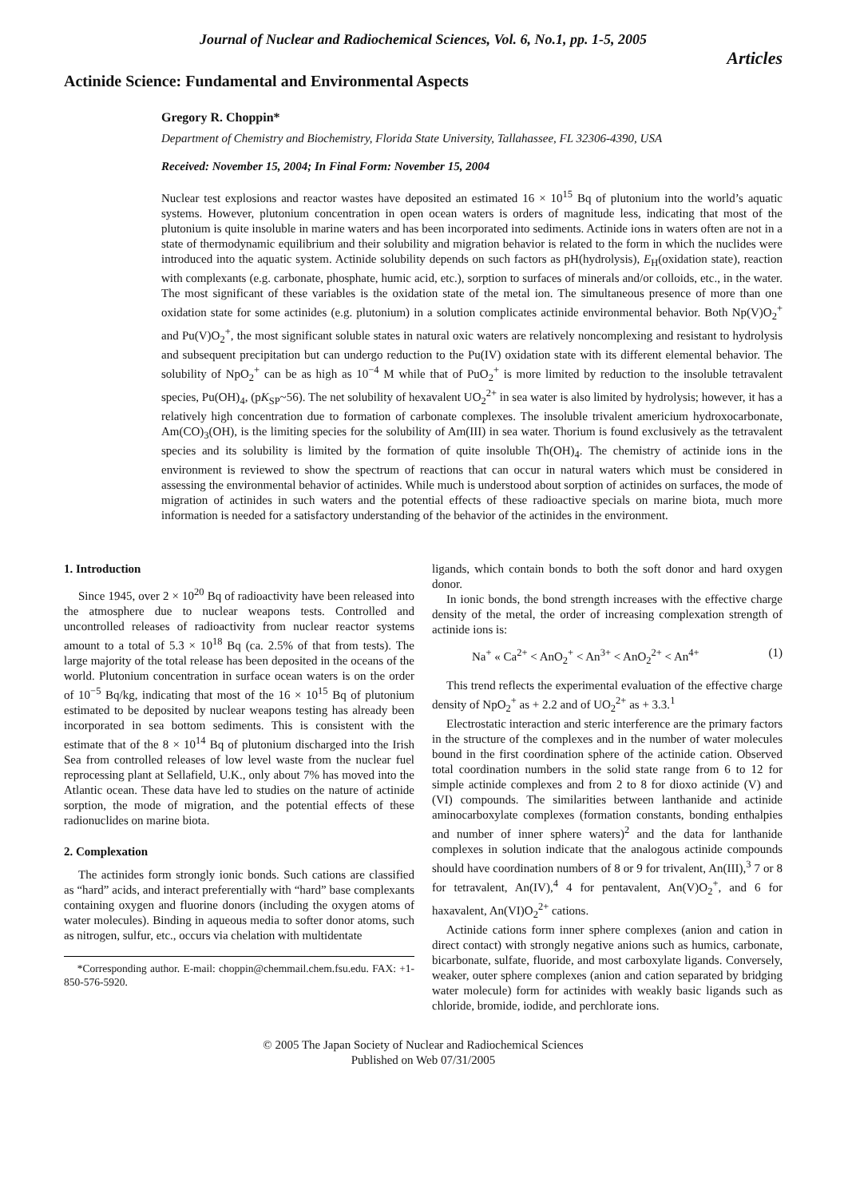Journal of Nuclear and Radiochemical Sciences, Vol. 6, No.1, pp. 1-5, 2005
Articles
Actinide Science: Fundamental and Environmental Aspects
Gregory R. Choppin*
Department of Chemistry and Biochemistry, Florida State University, Tallahassee, FL 32306-4390, USA
Received: November 15, 2004; In Final Form: November 15, 2004
Nuclear test explosions and reactor wastes have deposited an estimated 16 × 10<sup>15</sup> Bq of plutonium into the world’s aquatic systems. However, plutonium concentration in open ocean waters is orders of magnitude less, indicating that most of the plutonium is quite insoluble in marine waters and has been incorporated into sediments. Actinide ions in waters often are not in a state of thermodynamic equilibrium and their solubility and migration behavior is related to the form in which the nuclides were introduced into the aquatic system. Actinide solubility depends on such factors as pH(hydrolysis), E<sub>H</sub>(oxidation state), reaction with complexants (e.g. carbonate, phosphate, humic acid, etc.), sorption to surfaces of minerals and/or colloids, etc., in the water. The most significant of these variables is the oxidation state of the metal ion. The simultaneous presence of more than one oxidation state for some actinides (e.g. plutonium) in a solution complicates actinide environmental behavior. Both Np(V)O<sub>2</sub><sup>+</sup> and Pu(V)O<sub>2</sub><sup>+</sup>, the most significant soluble states in natural oxic waters are relatively noncomplexing and resistant to hydrolysis and subsequent precipitation but can undergo reduction to the Pu(IV) oxidation state with its different elemental behavior. The solubility of NpO<sub>2</sub><sup>+</sup> can be as high as 10<sup>−4</sup> M while that of PuO<sub>2</sub><sup>+</sup> is more limited by reduction to the insoluble tetravalent species, Pu(OH)<sub>4</sub>, (pK<sub>SP</sub>~56). The net solubility of hexavalent UO<sub>2</sub><sup>2+</sup> in sea water is also limited by hydrolysis; however, it has a relatively high concentration due to formation of carbonate complexes. The insoluble trivalent americium hydroxocarbonate, Am(CO)<sub>3</sub>(OH), is the limiting species for the solubility of Am(III) in sea water. Thorium is found exclusively as the tetravalent species and its solubility is limited by the formation of quite insoluble Th(OH)<sub>4</sub>. The chemistry of actinide ions in the environment is reviewed to show the spectrum of reactions that can occur in natural waters which must be considered in assessing the environmental behavior of actinides. While much is understood about sorption of actinides on surfaces, the mode of migration of actinides in such waters and the potential effects of these radioactive specials on marine biota, much more information is needed for a satisfactory understanding of the behavior of the actinides in the environment.
1. Introduction
Since 1945, over 2 × 10<sup>20</sup> Bq of radioactivity have been released into the atmosphere due to nuclear weapons tests. Controlled and uncontrolled releases of radioactivity from nuclear reactor systems amount to a total of 5.3 × 10<sup>18</sup> Bq (ca. 2.5% of that from tests). The large majority of the total release has been deposited in the oceans of the world. Plutonium concentration in surface ocean waters is on the order of 10<sup>−5</sup> Bq/kg, indicating that most of the 16 × 10<sup>15</sup> Bq of plutonium estimated to be deposited by nuclear weapons testing has already been incorporated in sea bottom sediments. This is consistent with the estimate that of the 8 × 10<sup>14</sup> Bq of plutonium discharged into the Irish Sea from controlled releases of low level waste from the nuclear fuel reprocessing plant at Sellafield, U.K., only about 7% has moved into the Atlantic ocean. These data have led to studies on the nature of actinide sorption, the mode of migration, and the potential effects of these radionuclides on marine biota.
2. Complexation
The actinides form strongly ionic bonds. Such cations are classified as “hard” acids, and interact preferentially with “hard” base complexants containing oxygen and fluorine donors (including the oxygen atoms of water molecules). Binding in aqueous media to softer donor atoms, such as nitrogen, sulfur, etc., occurs via chelation with multidentate
*Corresponding author. E-mail: choppin@chemmail.chem.fsu.edu. FAX: +1-850-576-5920.
ligands, which contain bonds to both the soft donor and hard oxygen donor.
In ionic bonds, the bond strength increases with the effective charge density of the metal, the order of increasing complexation strength of actinide ions is:
Na<sup>+</sup> « Ca<sup>2+</sup> < AnO<sub>2</sub><sup>+</sup> < An<sup>3+</sup> < AnO<sub>2</sub><sup>2+</sup> < An<sup>4+</sup> (1)
This trend reflects the experimental evaluation of the effective charge density of NpO<sub>2</sub><sup>+</sup> as + 2.2 and of UO<sub>2</sub><sup>2+</sup> as + 3.3.<sup>1</sup>
Electrostatic interaction and steric interference are the primary factors in the structure of the complexes and in the number of water molecules bound in the first coordination sphere of the actinide cation. Observed total coordination numbers in the solid state range from 6 to 12 for simple actinide complexes and from 2 to 8 for dioxo actinide (V) and (VI) compounds. The similarities between lanthanide and actinide aminocarboxylate complexes (formation constants, bonding enthalpies and number of inner sphere waters)<sup>2</sup> and the data for lanthanide complexes in solution indicate that the analogous actinide compounds should have coordination numbers of 8 or 9 for trivalent, An(III),<sup>3</sup> 7 or 8 for tetravalent, An(IV),<sup>4</sup> 4 for pentavalent, An(V)O<sub>2</sub><sup>+</sup>, and 6 for haxavalent, An(VI)O<sub>2</sub><sup>2+</sup> cations.
Actinide cations form inner sphere complexes (anion and cation in direct contact) with strongly negative anions such as humics, carbonate, bicarbonate, sulfate, fluoride, and most carboxylate ligands. Conversely, weaker, outer sphere complexes (anion and cation separated by bridging water molecule) form for actinides with weakly basic ligands such as chloride, bromide, iodide, and perchlorate ions.
© 2005 The Japan Society of Nuclear and Radiochemical Sciences
Published on Web 07/31/2005